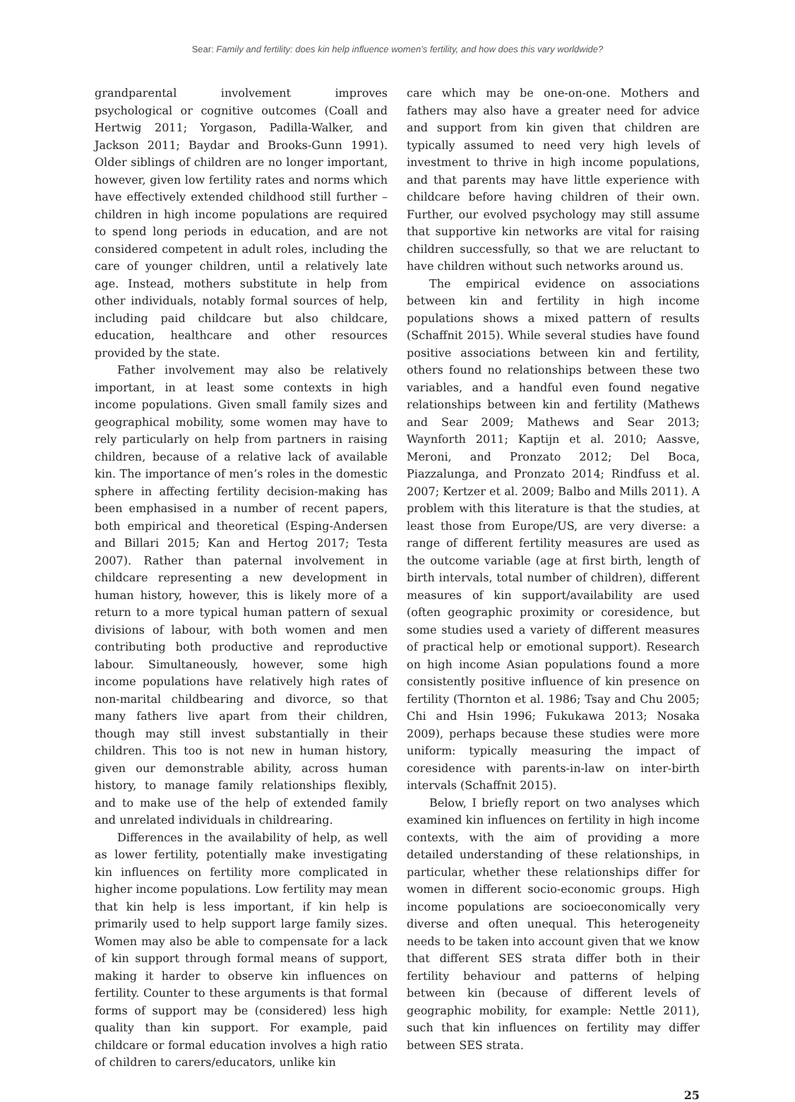Sear: Family and fertility: does kin help influence women’s fertility, and how does this vary worldwide?
grandparental involvement improves psychological or cognitive outcomes (Coall and Hertwig 2011; Yorgason, Padilla-Walker, and Jackson 2011; Baydar and Brooks-Gunn 1991). Older siblings of children are no longer important, however, given low fertility rates and norms which have effectively extended childhood still further – children in high income populations are required to spend long periods in education, and are not considered competent in adult roles, including the care of younger children, until a relatively late age. Instead, mothers substitute in help from other individuals, notably formal sources of help, including paid childcare but also childcare, education, healthcare and other resources provided by the state.
Father involvement may also be relatively important, in at least some contexts in high income populations. Given small family sizes and geographical mobility, some women may have to rely particularly on help from partners in raising children, because of a relative lack of available kin. The importance of men’s roles in the domestic sphere in affecting fertility decision-making has been emphasised in a number of recent papers, both empirical and theoretical (Esping-Andersen and Billari 2015; Kan and Hertog 2017; Testa 2007). Rather than paternal involvement in childcare representing a new development in human history, however, this is likely more of a return to a more typical human pattern of sexual divisions of labour, with both women and men contributing both productive and reproductive labour. Simultaneously, however, some high income populations have relatively high rates of non-marital childbearing and divorce, so that many fathers live apart from their children, though may still invest substantially in their children. This too is not new in human history, given our demonstrable ability, across human history, to manage family relationships flexibly, and to make use of the help of extended family and unrelated individuals in childrearing.
Differences in the availability of help, as well as lower fertility, potentially make investigating kin influences on fertility more complicated in higher income populations. Low fertility may mean that kin help is less important, if kin help is primarily used to help support large family sizes. Women may also be able to compensate for a lack of kin support through formal means of support, making it harder to observe kin influences on fertility. Counter to these arguments is that formal forms of support may be (considered) less high quality than kin support. For example, paid childcare or formal education involves a high ratio of children to carers/educators, unlike kin
care which may be one-on-one. Mothers and fathers may also have a greater need for advice and support from kin given that children are typically assumed to need very high levels of investment to thrive in high income populations, and that parents may have little experience with childcare before having children of their own. Further, our evolved psychology may still assume that supportive kin networks are vital for raising children successfully, so that we are reluctant to have children without such networks around us.
The empirical evidence on associations between kin and fertility in high income populations shows a mixed pattern of results (Schaffnit 2015). While several studies have found positive associations between kin and fertility, others found no relationships between these two variables, and a handful even found negative relationships between kin and fertility (Mathews and Sear 2009; Mathews and Sear 2013; Waynforth 2011; Kaptijn et al. 2010; Aassve, Meroni, and Pronzato 2012; Del Boca, Piazzalunga, and Pronzato 2014; Rindfuss et al. 2007; Kertzer et al. 2009; Balbo and Mills 2011). A problem with this literature is that the studies, at least those from Europe/US, are very diverse: a range of different fertility measures are used as the outcome variable (age at first birth, length of birth intervals, total number of children), different measures of kin support/availability are used (often geographic proximity or coresidence, but some studies used a variety of different measures of practical help or emotional support). Research on high income Asian populations found a more consistently positive influence of kin presence on fertility (Thornton et al. 1986; Tsay and Chu 2005; Chi and Hsin 1996; Fukukawa 2013; Nosaka 2009), perhaps because these studies were more uniform: typically measuring the impact of coresidence with parents-in-law on inter-birth intervals (Schaffnit 2015).
Below, I briefly report on two analyses which examined kin influences on fertility in high income contexts, with the aim of providing a more detailed understanding of these relationships, in particular, whether these relationships differ for women in different socio-economic groups. High income populations are socioeconomically very diverse and often unequal. This heterogeneity needs to be taken into account given that we know that different SES strata differ both in their fertility behaviour and patterns of helping between kin (because of different levels of geographic mobility, for example: Nettle 2011), such that kin influences on fertility may differ between SES strata.
25